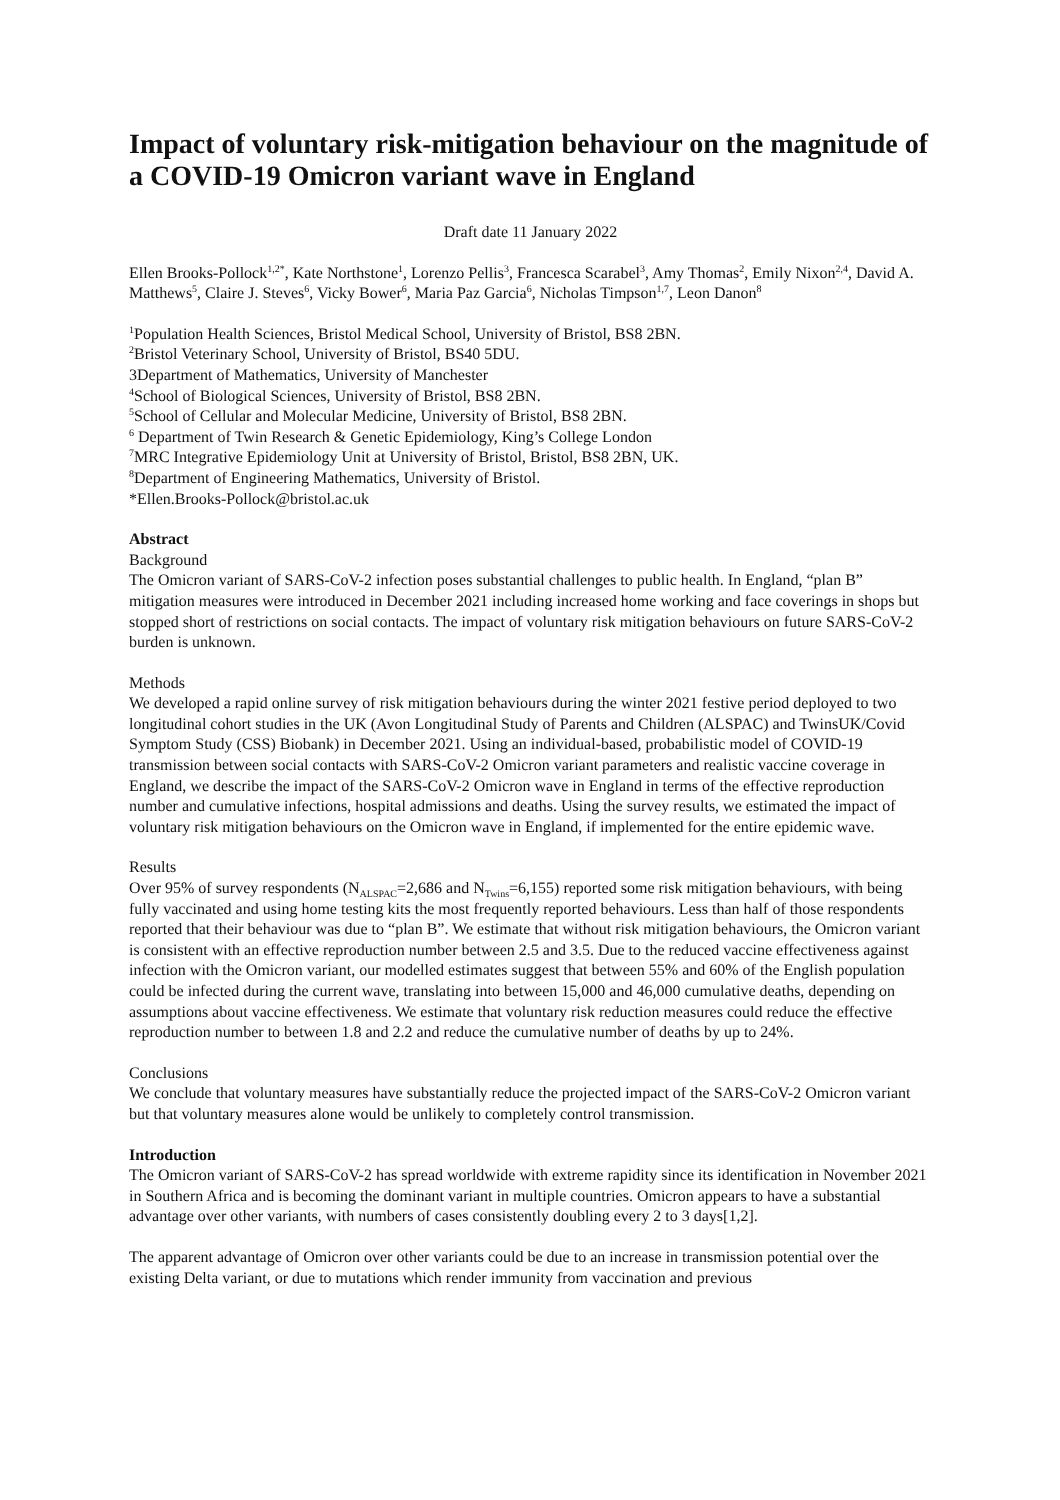Impact of voluntary risk-mitigation behaviour on the magnitude of a COVID-19 Omicron variant wave in England
Draft date 11 January 2022
Ellen Brooks-Pollock<sup>1,2*</sup>, Kate Northstone<sup>1</sup>, Lorenzo Pellis<sup>3</sup>, Francesca Scarabel<sup>3</sup>, Amy Thomas<sup>2</sup>, Emily Nixon<sup>2,4</sup>, David A. Matthews<sup>5</sup>, Claire J. Steves<sup>6</sup>, Vicky Bower<sup>6</sup>, Maria Paz Garcia<sup>6</sup>, Nicholas Timpson<sup>1,7</sup>, Leon Danon<sup>8</sup>
<sup>1</sup> Population Health Sciences, Bristol Medical School, University of Bristol, BS8 2BN.
<sup>2</sup> Bristol Veterinary School, University of Bristol, BS40 5DU.
3Department of Mathematics, University of Manchester
<sup>4</sup> School of Biological Sciences, University of Bristol, BS8 2BN.
<sup>5</sup> School of Cellular and Molecular Medicine, University of Bristol, BS8 2BN.
<sup>6</sup> Department of Twin Research & Genetic Epidemiology, King’s College London
<sup>7</sup> MRC Integrative Epidemiology Unit at University of Bristol, Bristol, BS8 2BN, UK.
<sup>8</sup> Department of Engineering Mathematics, University of Bristol.
*Ellen.Brooks-Pollock@bristol.ac.uk
Abstract
Background
The Omicron variant of SARS-CoV-2 infection poses substantial challenges to public health. In England, “plan B” mitigation measures were introduced in December 2021 including increased home working and face coverings in shops but stopped short of restrictions on social contacts. The impact of voluntary risk mitigation behaviours on future SARS-CoV-2 burden is unknown.
Methods
We developed a rapid online survey of risk mitigation behaviours during the winter 2021 festive period deployed to two longitudinal cohort studies in the UK (Avon Longitudinal Study of Parents and Children (ALSPAC) and TwinsUK/Covid Symptom Study (CSS) Biobank) in December 2021. Using an individual-based, probabilistic model of COVID-19 transmission between social contacts with SARS-CoV-2 Omicron variant parameters and realistic vaccine coverage in England, we describe the impact of the SARS-CoV-2 Omicron wave in England in terms of the effective reproduction number and cumulative infections, hospital admissions and deaths. Using the survey results, we estimated the impact of voluntary risk mitigation behaviours on the Omicron wave in England, if implemented for the entire epidemic wave.
Results
Over 95% of survey respondents (N<sub>ALSPAC</sub>=2,686 and N<sub>Twins</sub>=6,155) reported some risk mitigation behaviours, with being fully vaccinated and using home testing kits the most frequently reported behaviours. Less than half of those respondents reported that their behaviour was due to “plan B”. We estimate that without risk mitigation behaviours, the Omicron variant is consistent with an effective reproduction number between 2.5 and 3.5. Due to the reduced vaccine effectiveness against infection with the Omicron variant, our modelled estimates suggest that between 55% and 60% of the English population could be infected during the current wave, translating into between 15,000 and 46,000 cumulative deaths, depending on assumptions about vaccine effectiveness. We estimate that voluntary risk reduction measures could reduce the effective reproduction number to between 1.8 and 2.2 and reduce the cumulative number of deaths by up to 24%.
Conclusions
We conclude that voluntary measures have substantially reduce the projected impact of the SARS-CoV-2 Omicron variant but that voluntary measures alone would be unlikely to completely control transmission.
Introduction
The Omicron variant of SARS-CoV-2 has spread worldwide with extreme rapidity since its identification in November 2021 in Southern Africa and is becoming the dominant variant in multiple countries. Omicron appears to have a substantial advantage over other variants, with numbers of cases consistently doubling every 2 to 3 days[1,2].
The apparent advantage of Omicron over other variants could be due to an increase in transmission potential over the existing Delta variant, or due to mutations which render immunity from vaccination and previous